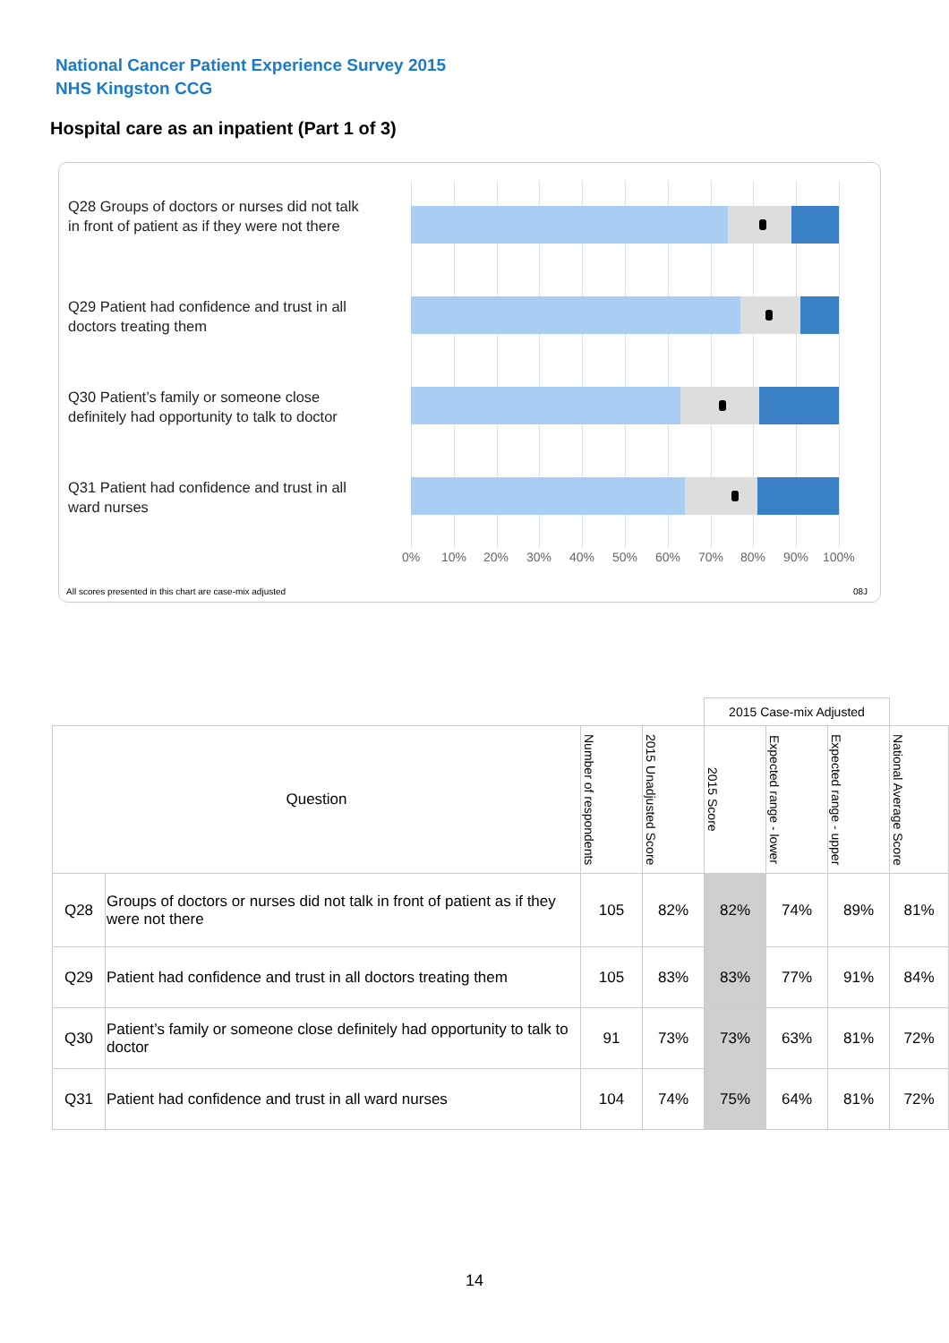National Cancer Patient Experience Survey 2015
NHS Kingston CCG
Hospital care as an inpatient (Part 1 of 3)
Q28 Groups of doctors or nurses did not talk in front of patient as if they were not there
Q29 Patient had confidence and trust in all doctors treating them
Q30 Patient’s family or someone close definitely had opportunity to talk to doctor
Q31 Patient had confidence and trust in all ward nurses
0% 10% 20% 30% 40% 50% 60% 70% 80% 90% 100%
All scores presented in this chart are case-mix adjusted
08J
| | | | | 2015 Case-mix Adjusted | | | |
| Question | | Number of respondents | 2015 Unadjusted Score | 2015 Score | Expected range - lower | Expected range - upper | National Average Score |
| Q28 | Groups of doctors or nurses did not talk in front of patient as if they were not there | 105 | 82% | 82% | 74% | 89% | 81% |
| Q29 | Patient had confidence and trust in all doctors treating them | 105 | 83% | 83% | 77% | 91% | 84% |
| Q30 | Patient’s family or someone close definitely had opportunity to talk to doctor | 91 | 73% | 73% | 63% | 81% | 72% |
| Q31 | Patient had confidence and trust in all ward nurses | 104 | 74% | 75% | 64% | 81% | 72% |
14